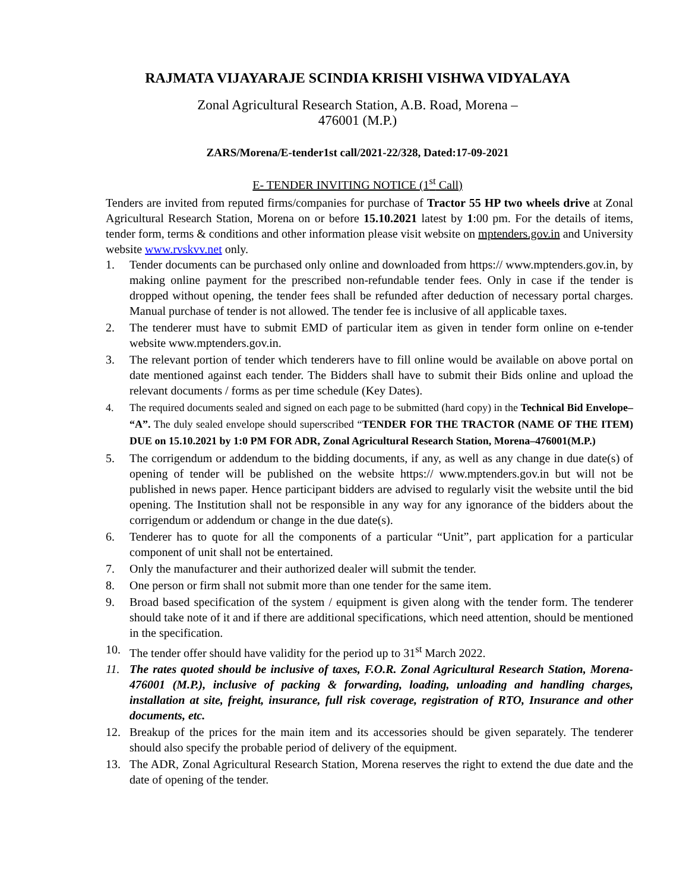RAJMATA VIJAYARAJE SCINDIA KRISHI VISHWA VIDYALAYA
Zonal Agricultural Research Station, A.B. Road, Morena –
476001 (M.P.)
ZARS/Morena/E-tender1st call/2021-22/328, Dated:17-09-2021
E- TENDER INVITING NOTICE (1<sup>st</sup> Call)
Tenders are invited from reputed firms/companies for purchase of Tractor 55 HP two wheels drive at Zonal Agricultural Research Station, Morena on or before 15.10.2021 latest by 1:00 pm. For the details of items, tender form, terms & conditions and other information please visit website on mptenders.gov.in and University website www.rvskvv.net only.
1. Tender documents can be purchased only online and downloaded from https:// www.mptenders.gov.in, by making online payment for the prescribed non-refundable tender fees. Only in case if the tender is dropped without opening, the tender fees shall be refunded after deduction of necessary portal charges. Manual purchase of tender is not allowed. The tender fee is inclusive of all applicable taxes.
2. The tenderer must have to submit EMD of particular item as given in tender form online on e-tender website www.mptenders.gov.in.
3. The relevant portion of tender which tenderers have to fill online would be available on above portal on date mentioned against each tender. The Bidders shall have to submit their Bids online and upload the relevant documents / forms as per time schedule (Key Dates).
4. The required documents sealed and signed on each page to be submitted (hard copy) in the Technical Bid Envelope– “A”. The duly sealed envelope should superscribed “TENDER FOR THE TRACTOR (NAME OF THE ITEM) DUE on 15.10.2021 by 1:0 PM FOR ADR, Zonal Agricultural Research Station, Morena–476001(M.P.)
5. The corrigendum or addendum to the bidding documents, if any, as well as any change in due date(s) of opening of tender will be published on the website https:// www.mptenders.gov.in but will not be published in news paper. Hence participant bidders are advised to regularly visit the website until the bid opening. The Institution shall not be responsible in any way for any ignorance of the bidders about the corrigendum or addendum or change in the due date(s).
6. Tenderer has to quote for all the components of a particular “Unit”, part application for a particular component of unit shall not be entertained.
7. Only the manufacturer and their authorized dealer will submit the tender.
8. One person or firm shall not submit more than one tender for the same item.
9. Broad based specification of the system / equipment is given along with the tender form. The tenderer should take note of it and if there are additional specifications, which need attention, should be mentioned in the specification.
10. The tender offer should have validity for the period up to 31<sup>st</sup> March 2022.
11. The rates quoted should be inclusive of taxes, F.O.R. Zonal Agricultural Research Station, Morena-476001 (M.P.), inclusive of packing & forwarding, loading, unloading and handling charges, installation at site, freight, insurance, full risk coverage, registration of RTO, Insurance and other documents, etc.
12. Breakup of the prices for the main item and its accessories should be given separately. The tenderer should also specify the probable period of delivery of the equipment.
13. The ADR, Zonal Agricultural Research Station, Morena reserves the right to extend the due date and the date of opening of the tender.